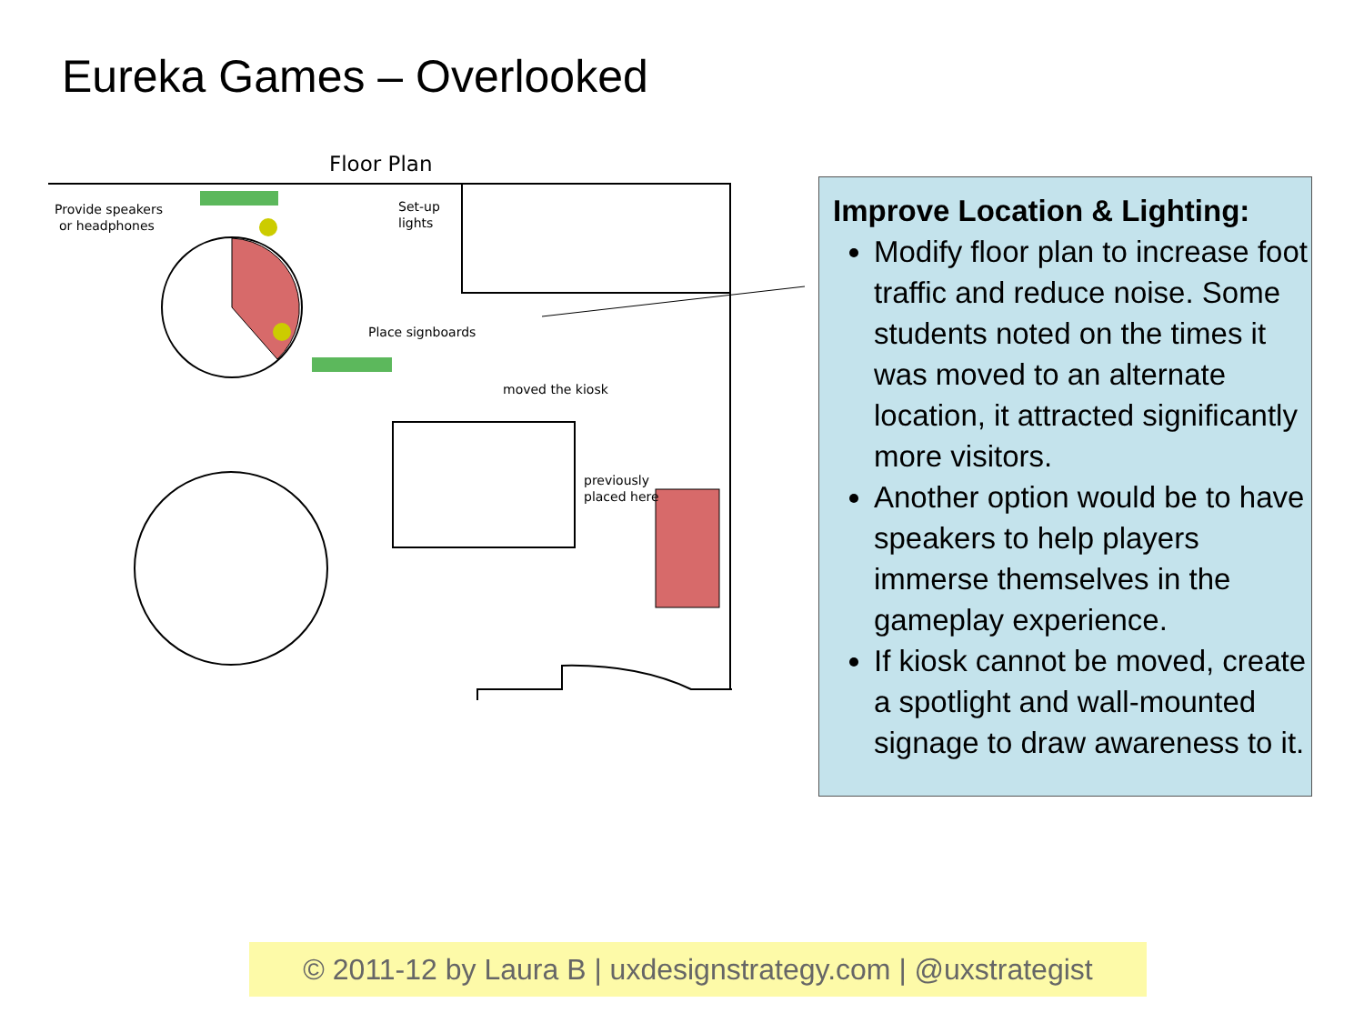Eureka Games – Overlooked
Floor Plan
Provide speakers
or headphones
Set-up
lights
Place signboards
moved the kiosk
previously
placed here
Improve Location & Lighting:
Modify floor plan to increase foot traffic and reduce noise. Some students noted on the times it was moved to an alternate location, it attracted significantly more visitors.
Another option would be to have speakers to help players immerse themselves in the gameplay experience.
If kiosk cannot be moved, create a spotlight and wall-mounted signage to draw awareness to it.
© 2011-12 by Laura B | uxdesignstrategy.com | @uxstrategist